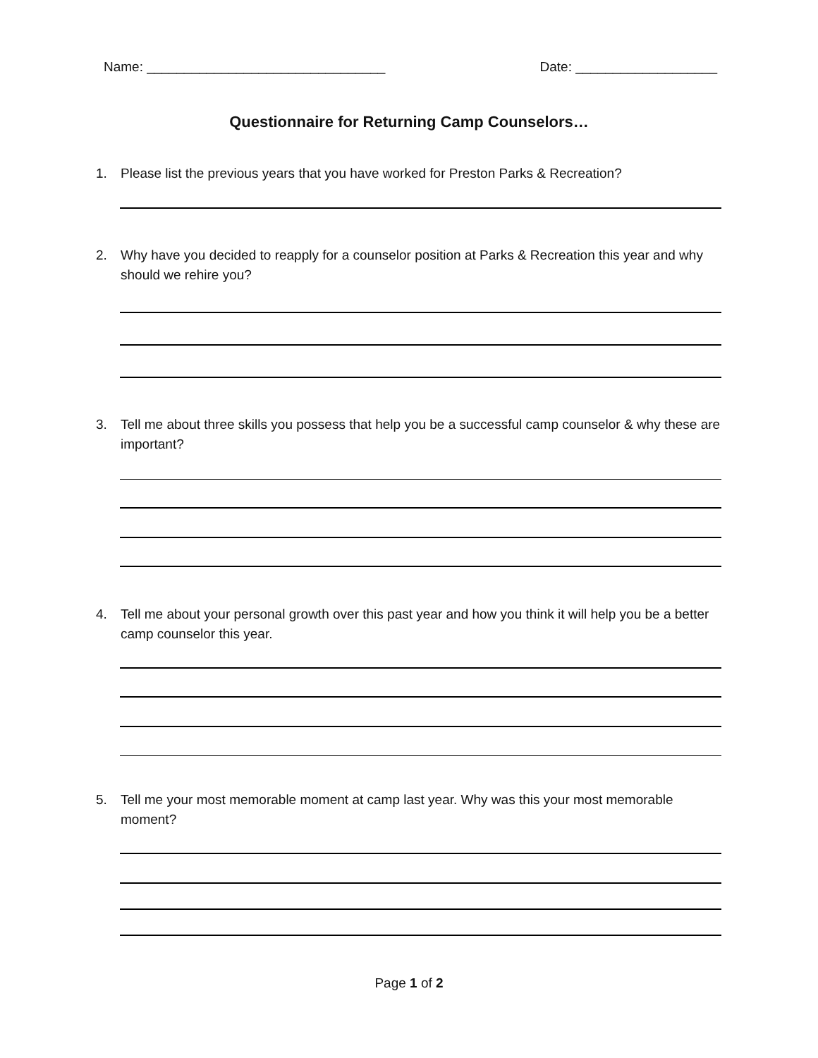Name: ________________________________ Date: ___________________
Questionnaire for Returning Camp Counselors…
1. Please list the previous years that you have worked for Preston Parks & Recreation?
2. Why have you decided to reapply for a counselor position at Parks & Recreation this year and why should we rehire you?
3. Tell me about three skills you possess that help you be a successful camp counselor & why these are important?
4. Tell me about your personal growth over this past year and how you think it will help you be a better camp counselor this year.
5. Tell me your most memorable moment at camp last year. Why was this your most memorable moment?
Page 1 of 2